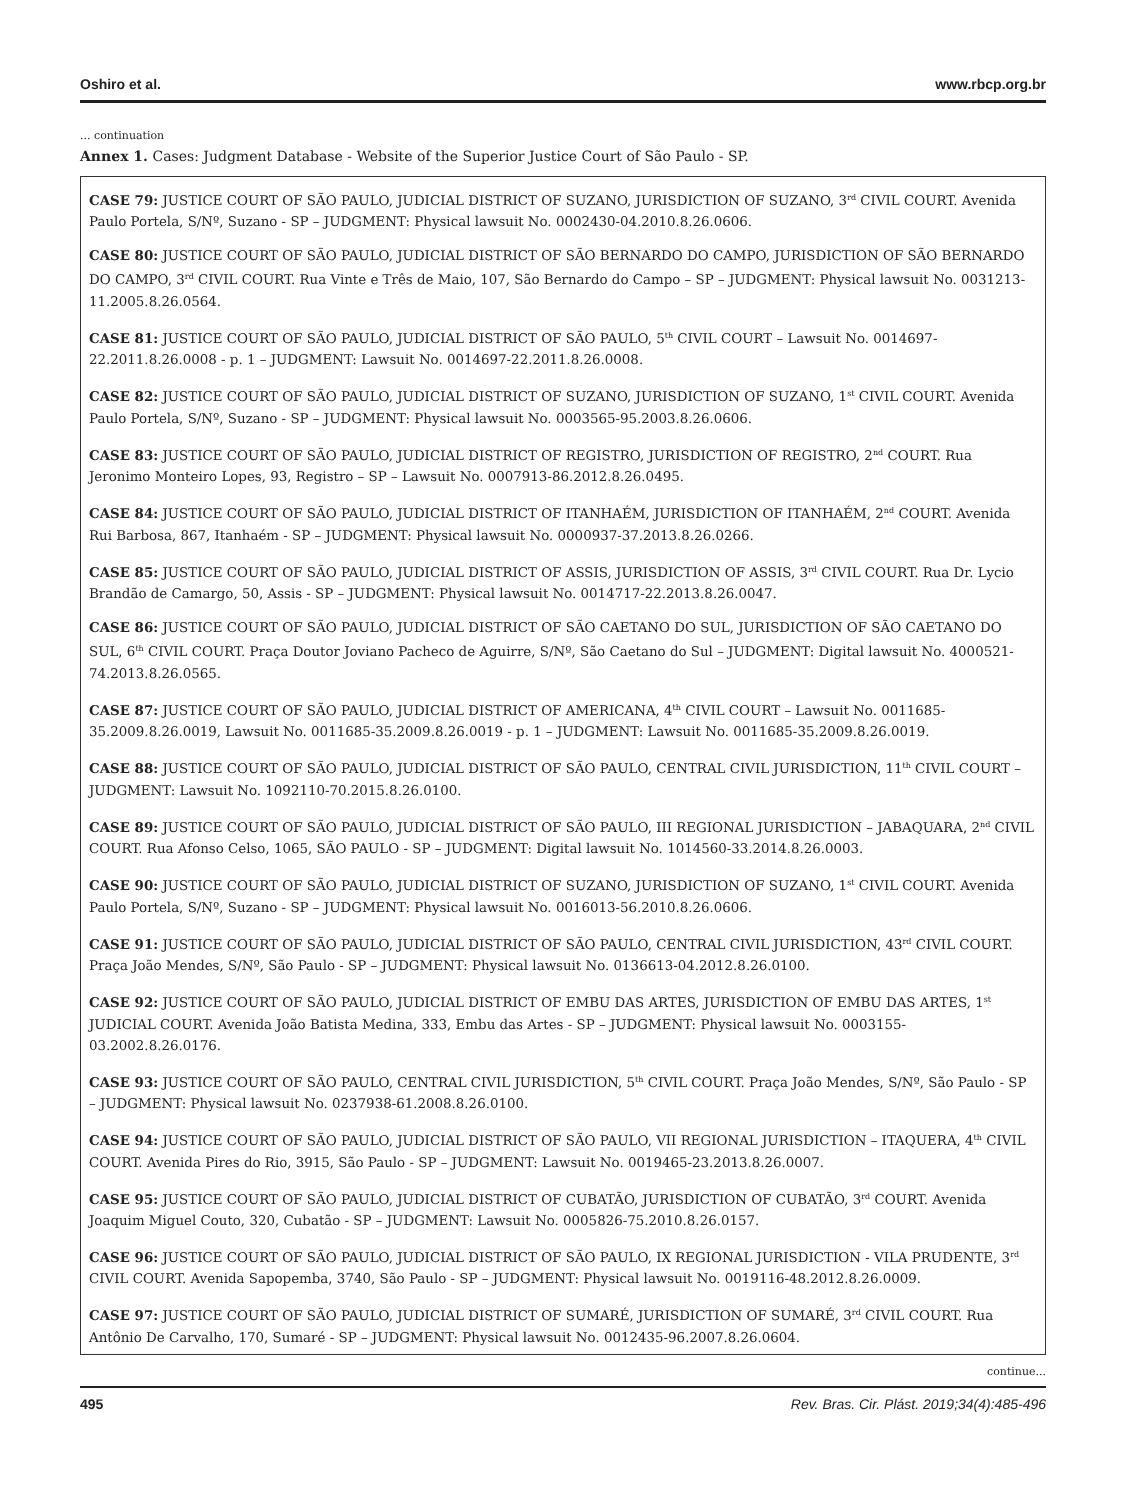Oshiro et al. www.rbcp.org.br
... continuation
Annex 1. Cases: Judgment Database - Website of the Superior Justice Court of São Paulo - SP.
| CASE 79: JUSTICE COURT OF SÃO PAULO, JUDICIAL DISTRICT OF SUZANO, JURISDICTION OF SUZANO, 3<sup>rd</sup> CIVIL COURT. Avenida Paulo Portela, S/Nº, Suzano - SP – JUDGMENT: Physical lawsuit No. 0002430-04.2010.8.26.0606. CASE 80: JUSTICE COURT OF SÃO PAULO, JUDICIAL DISTRICT OF SÃO BERNARDO DO CAMPO, JURISDICTION OF SÃO BERNARDO DO CAMPO, 3<sup>rd</sup> CIVIL COURT. Rua Vinte e Três de Maio, 107, São Bernardo do Campo – SP – JUDGMENT: Physical lawsuit No. 0031213-11.2005.8.26.0564. CASE 81: JUSTICE COURT OF SÃO PAULO, JUDICIAL DISTRICT OF SÃO PAULO, 5<sup>th</sup> CIVIL COURT – Lawsuit No. 0014697-22.2011.8.26.0008 - p. 1 – JUDGMENT: Lawsuit No. 0014697-22.2011.8.26.0008. CASE 82: JUSTICE COURT OF SÃO PAULO, JUDICIAL DISTRICT OF SUZANO, JURISDICTION OF SUZANO, 1<sup>st</sup> CIVIL COURT. Avenida Paulo Portela, S/Nº, Suzano - SP – JUDGMENT: Physical lawsuit No. 0003565-95.2003.8.26.0606. CASE 83: JUSTICE COURT OF SÃO PAULO, JUDICIAL DISTRICT OF REGISTRO, JURISDICTION OF REGISTRO, 2<sup>nd</sup> COURT. Rua Jeronimo Monteiro Lopes, 93, Registro – SP – Lawsuit No. 0007913-86.2012.8.26.0495. CASE 84: JUSTICE COURT OF SÃO PAULO, JUDICIAL DISTRICT OF ITANHAÉM, JURISDICTION OF ITANHAÉM, 2<sup>nd</sup> COURT. Avenida Rui Barbosa, 867, Itanhaém - SP – JUDGMENT: Physical lawsuit No. 0000937-37.2013.8.26.0266. CASE 85: JUSTICE COURT OF SÃO PAULO, JUDICIAL DISTRICT OF ASSIS, JURISDICTION OF ASSIS, 3<sup>rd</sup> CIVIL COURT. Rua Dr. Lycio Brandão de Camargo, 50, Assis - SP – JUDGMENT: Physical lawsuit No. 0014717-22.2013.8.26.0047. CASE 86: JUSTICE COURT OF SÃO PAULO, JUDICIAL DISTRICT OF SÃO CAETANO DO SUL, JURISDICTION OF SÃO CAETANO DO SUL, 6<sup>th</sup> CIVIL COURT. Praça Doutor Joviano Pacheco de Aguirre, S/Nº, São Caetano do Sul – JUDGMENT: Digital lawsuit No. 4000521-74.2013.8.26.0565. CASE 87: JUSTICE COURT OF SÃO PAULO, JUDICIAL DISTRICT OF AMERICANA, 4<sup>th</sup> CIVIL COURT – Lawsuit No. 0011685-35.2009.8.26.0019, Lawsuit No. 0011685-35.2009.8.26.0019 - p. 1 – JUDGMENT: Lawsuit No. 0011685-35.2009.8.26.0019. CASE 88: JUSTICE COURT OF SÃO PAULO, JUDICIAL DISTRICT OF SÃO PAULO, CENTRAL CIVIL JURISDICTION, 11<sup>th</sup> CIVIL COURT – JUDGMENT: Lawsuit No. 1092110-70.2015.8.26.0100. CASE 89: JUSTICE COURT OF SÃO PAULO, JUDICIAL DISTRICT OF SÃO PAULO, III REGIONAL JURISDICTION – JABAQUARA, 2<sup>nd</sup> CIVIL COURT. Rua Afonso Celso, 1065, SÃO PAULO - SP – JUDGMENT: Digital lawsuit No. 1014560-33.2014.8.26.0003. CASE 90: JUSTICE COURT OF SÃO PAULO, JUDICIAL DISTRICT OF SUZANO, JURISDICTION OF SUZANO, 1<sup>st</sup> CIVIL COURT. Avenida Paulo Portela, S/Nº, Suzano - SP – JUDGMENT: Physical lawsuit No. 0016013-56.2010.8.26.0606. CASE 91: JUSTICE COURT OF SÃO PAULO, JUDICIAL DISTRICT OF SÃO PAULO, CENTRAL CIVIL JURISDICTION, 43<sup>rd</sup> CIVIL COURT. Praça João Mendes, S/Nº, São Paulo - SP – JUDGMENT: Physical lawsuit No. 0136613-04.2012.8.26.0100. CASE 92: JUSTICE COURT OF SÃO PAULO, JUDICIAL DISTRICT OF EMBU DAS ARTES, JURISDICTION OF EMBU DAS ARTES, 1<sup>st</sup> JUDICIAL COURT. Avenida João Batista Medina, 333, Embu das Artes - SP – JUDGMENT: Physical lawsuit No. 0003155-03.2002.8.26.0176. CASE 93: JUSTICE COURT OF SÃO PAULO, CENTRAL CIVIL JURISDICTION, 5<sup>th</sup> CIVIL COURT. Praça João Mendes, S/Nº, São Paulo - SP – JUDGMENT: Physical lawsuit No. 0237938-61.2008.8.26.0100. CASE 94: JUSTICE COURT OF SÃO PAULO, JUDICIAL DISTRICT OF SÃO PAULO, VII REGIONAL JURISDICTION – ITAQUERA, 4<sup>th</sup> CIVIL COURT. Avenida Pires do Rio, 3915, São Paulo - SP – JUDGMENT: Lawsuit No. 0019465-23.2013.8.26.0007. CASE 95: JUSTICE COURT OF SÃO PAULO, JUDICIAL DISTRICT OF CUBATÃO, JURISDICTION OF CUBATÃO, 3<sup>rd</sup> COURT. Avenida Joaquim Miguel Couto, 320, Cubatão - SP – JUDGMENT: Lawsuit No. 0005826-75.2010.8.26.0157. CASE 96: JUSTICE COURT OF SÃO PAULO, JUDICIAL DISTRICT OF SÃO PAULO, IX REGIONAL JURISDICTION - VILA PRUDENTE, 3<sup>rd</sup> CIVIL COURT. Avenida Sapopemba, 3740, São Paulo - SP – JUDGMENT: Physical lawsuit No. 0019116-48.2012.8.26.0009. CASE 97: JUSTICE COURT OF SÃO PAULO, JUDICIAL DISTRICT OF SUMARÉ, JURISDICTION OF SUMARÉ, 3<sup>rd</sup> CIVIL COURT. Rua Antônio De Carvalho, 170, Sumaré - SP – JUDGMENT: Physical lawsuit No. 0012435-96.2007.8.26.0604. |
continue...
495 Rev. Bras. Cir. Plást. 2019;34(4):485-496